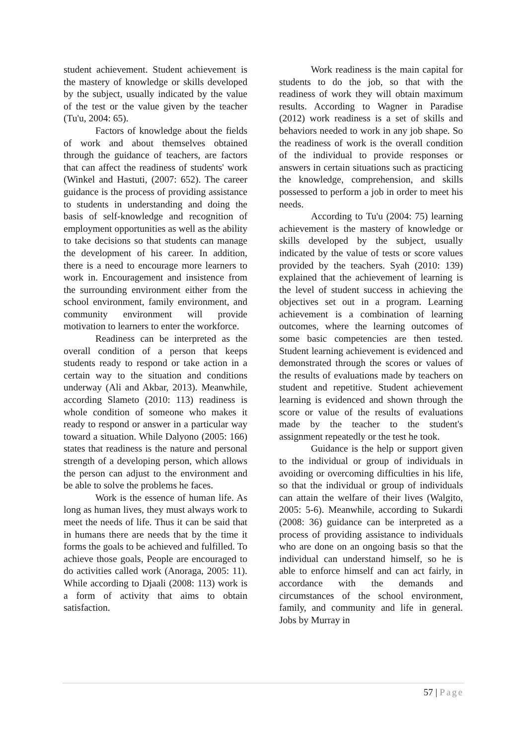student achievement. Student achievement is the mastery of knowledge or skills developed by the subject, usually indicated by the value of the test or the value given by the teacher (Tu'u, 2004: 65).
Factors of knowledge about the fields of work and about themselves obtained through the guidance of teachers, are factors that can affect the readiness of students' work (Winkel and Hastuti, (2007: 652). The career guidance is the process of providing assistance to students in understanding and doing the basis of self-knowledge and recognition of employment opportunities as well as the ability to take decisions so that students can manage the development of his career. In addition, there is a need to encourage more learners to work in. Encouragement and insistence from the surrounding environment either from the school environment, family environment, and community environment will provide motivation to learners to enter the workforce.
Readiness can be interpreted as the overall condition of a person that keeps students ready to respond or take action in a certain way to the situation and conditions underway (Ali and Akbar, 2013). Meanwhile, according Slameto (2010: 113) readiness is whole condition of someone who makes it ready to respond or answer in a particular way toward a situation. While Dalyono (2005: 166) states that readiness is the nature and personal strength of a developing person, which allows the person can adjust to the environment and be able to solve the problems he faces.
Work is the essence of human life. As long as human lives, they must always work to meet the needs of life. Thus it can be said that in humans there are needs that by the time it forms the goals to be achieved and fulfilled. To achieve those goals, People are encouraged to do activities called work (Anoraga, 2005: 11). While according to Djaali (2008: 113) work is a form of activity that aims to obtain satisfaction.
Work readiness is the main capital for students to do the job, so that with the readiness of work they will obtain maximum results. According to Wagner in Paradise (2012) work readiness is a set of skills and behaviors needed to work in any job shape. So the readiness of work is the overall condition of the individual to provide responses or answers in certain situations such as practicing the knowledge, comprehension, and skills possessed to perform a job in order to meet his needs.
According to Tu'u (2004: 75) learning achievement is the mastery of knowledge or skills developed by the subject, usually indicated by the value of tests or score values provided by the teachers. Syah (2010: 139) explained that the achievement of learning is the level of student success in achieving the objectives set out in a program. Learning achievement is a combination of learning outcomes, where the learning outcomes of some basic competencies are then tested. Student learning achievement is evidenced and demonstrated through the scores or values of the results of evaluations made by teachers on student and repetitive. Student achievement learning is evidenced and shown through the score or value of the results of evaluations made by the teacher to the student's assignment repeatedly or the test he took.
Guidance is the help or support given to the individual or group of individuals in avoiding or overcoming difficulties in his life, so that the individual or group of individuals can attain the welfare of their lives (Walgito, 2005: 5-6). Meanwhile, according to Sukardi (2008: 36) guidance can be interpreted as a process of providing assistance to individuals who are done on an ongoing basis so that the individual can understand himself, so he is able to enforce himself and can act fairly, in accordance with the demands and circumstances of the school environment, family, and community and life in general. Jobs by Murray in
57 | Page